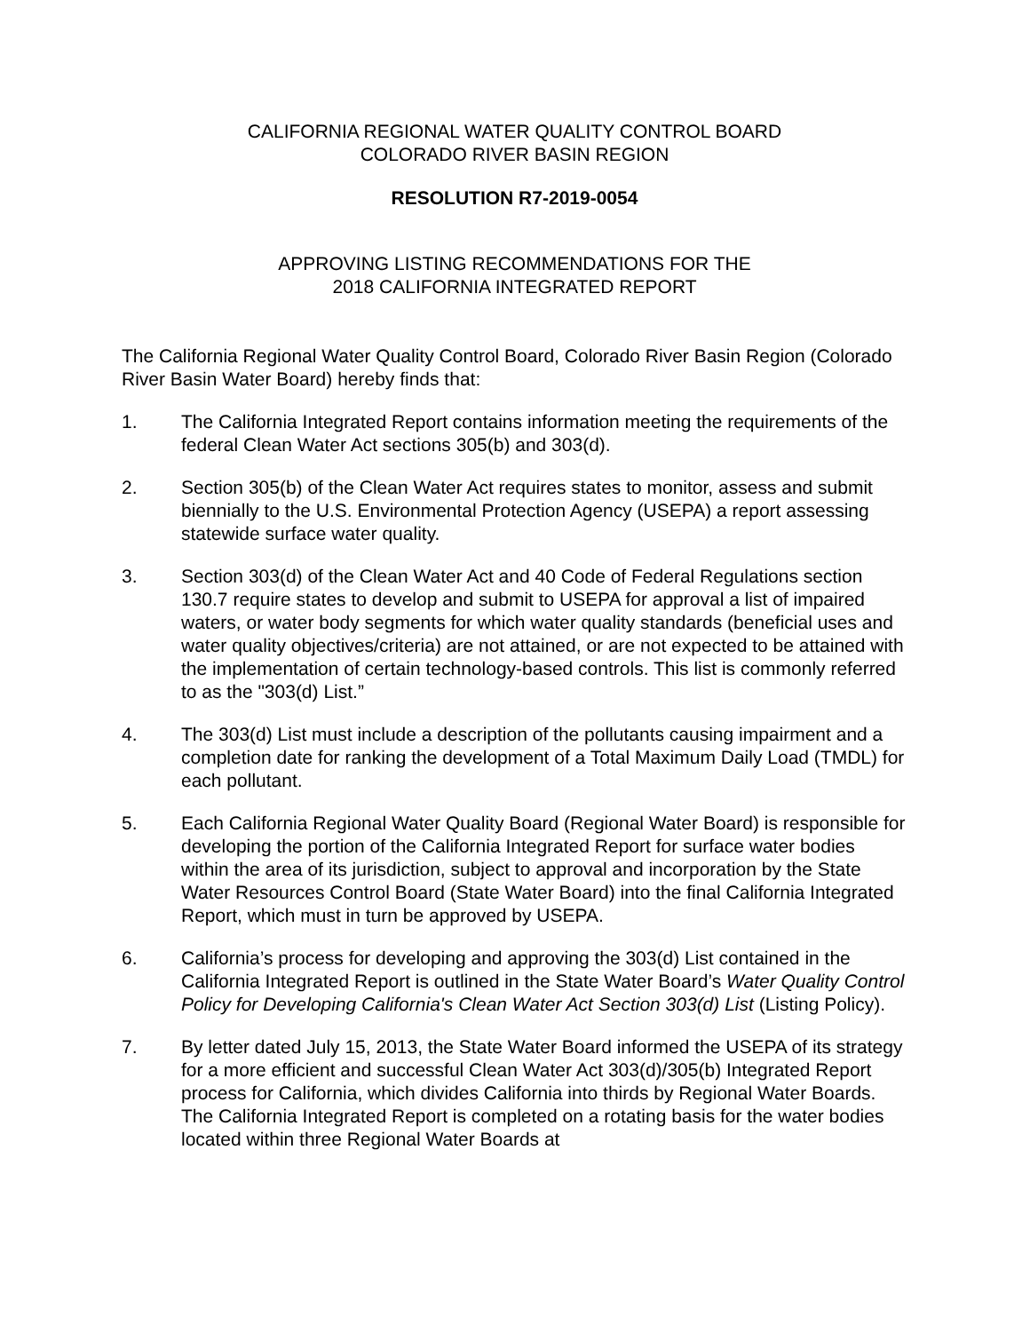CALIFORNIA REGIONAL WATER QUALITY CONTROL BOARD
COLORADO RIVER BASIN REGION
RESOLUTION R7-2019-0054
APPROVING LISTING RECOMMENDATIONS FOR THE
2018 CALIFORNIA INTEGRATED REPORT
The California Regional Water Quality Control Board, Colorado River Basin Region (Colorado River Basin Water Board) hereby finds that:
1. The California Integrated Report contains information meeting the requirements of the federal Clean Water Act sections 305(b) and 303(d).
2. Section 305(b) of the Clean Water Act requires states to monitor, assess and submit biennially to the U.S. Environmental Protection Agency (USEPA) a report assessing statewide surface water quality.
3. Section 303(d) of the Clean Water Act and 40 Code of Federal Regulations section 130.7 require states to develop and submit to USEPA for approval a list of impaired waters, or water body segments for which water quality standards (beneficial uses and water quality objectives/criteria) are not attained, or are not expected to be attained with the implementation of certain technology-based controls. This list is commonly referred to as the "303(d) List.”
4. The 303(d) List must include a description of the pollutants causing impairment and a completion date for ranking the development of a Total Maximum Daily Load (TMDL) for each pollutant.
5. Each California Regional Water Quality Board (Regional Water Board) is responsible for developing the portion of the California Integrated Report for surface water bodies within the area of its jurisdiction, subject to approval and incorporation by the State Water Resources Control Board (State Water Board) into the final California Integrated Report, which must in turn be approved by USEPA.
6. California’s process for developing and approving the 303(d) List contained in the California Integrated Report is outlined in the State Water Board’s Water Quality Control Policy for Developing California's Clean Water Act Section 303(d) List (Listing Policy).
7. By letter dated July 15, 2013, the State Water Board informed the USEPA of its strategy for a more efficient and successful Clean Water Act 303(d)/305(b) Integrated Report process for California, which divides California into thirds by Regional Water Boards. The California Integrated Report is completed on a rotating basis for the water bodies located within three Regional Water Boards at